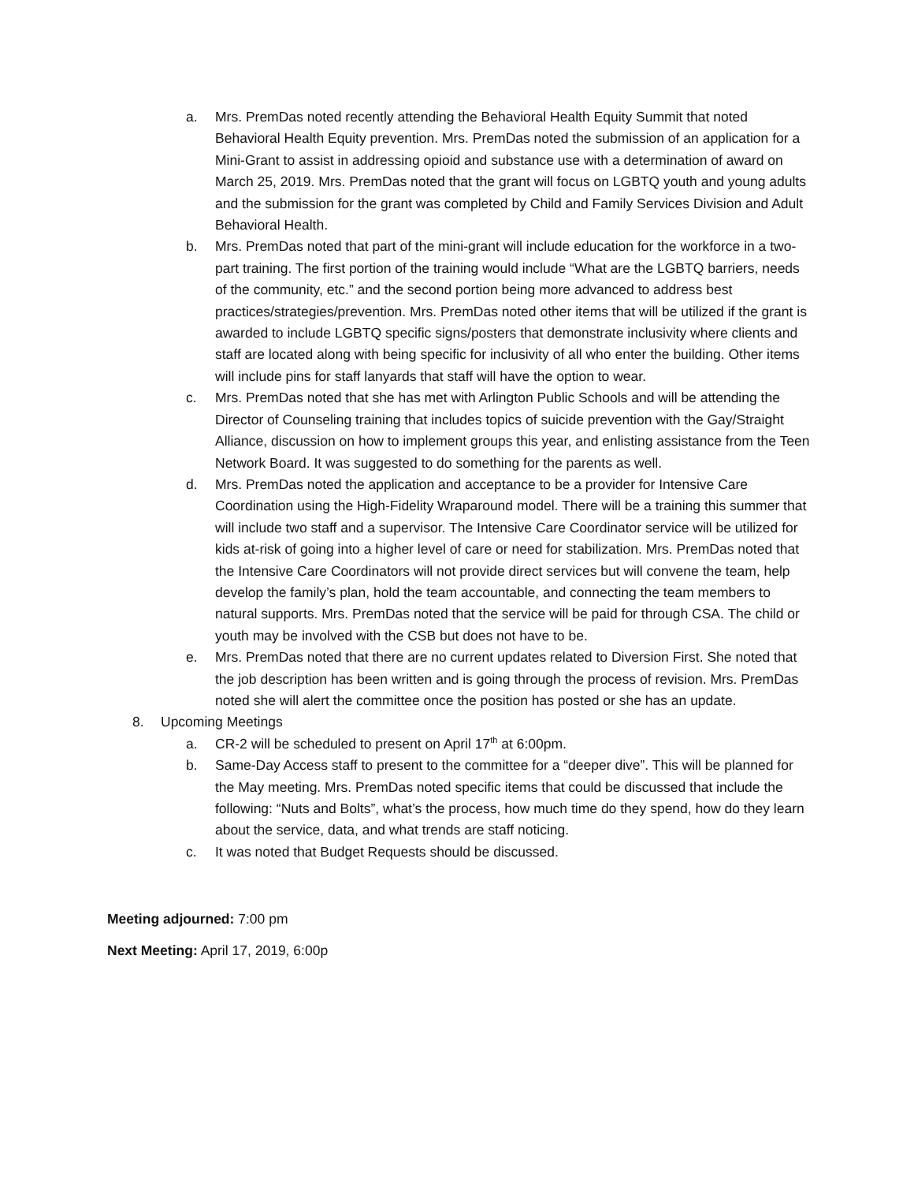a. Mrs. PremDas noted recently attending the Behavioral Health Equity Summit that noted Behavioral Health Equity prevention. Mrs. PremDas noted the submission of an application for a Mini-Grant to assist in addressing opioid and substance use with a determination of award on March 25, 2019. Mrs. PremDas noted that the grant will focus on LGBTQ youth and young adults and the submission for the grant was completed by Child and Family Services Division and Adult Behavioral Health.
b. Mrs. PremDas noted that part of the mini-grant will include education for the workforce in a two-part training. The first portion of the training would include “What are the LGBTQ barriers, needs of the community, etc.” and the second portion being more advanced to address best practices/strategies/prevention. Mrs. PremDas noted other items that will be utilized if the grant is awarded to include LGBTQ specific signs/posters that demonstrate inclusivity where clients and staff are located along with being specific for inclusivity of all who enter the building. Other items will include pins for staff lanyards that staff will have the option to wear.
c. Mrs. PremDas noted that she has met with Arlington Public Schools and will be attending the Director of Counseling training that includes topics of suicide prevention with the Gay/Straight Alliance, discussion on how to implement groups this year, and enlisting assistance from the Teen Network Board. It was suggested to do something for the parents as well.
d. Mrs. PremDas noted the application and acceptance to be a provider for Intensive Care Coordination using the High-Fidelity Wraparound model. There will be a training this summer that will include two staff and a supervisor. The Intensive Care Coordinator service will be utilized for kids at-risk of going into a higher level of care or need for stabilization. Mrs. PremDas noted that the Intensive Care Coordinators will not provide direct services but will convene the team, help develop the family’s plan, hold the team accountable, and connecting the team members to natural supports. Mrs. PremDas noted that the service will be paid for through CSA. The child or youth may be involved with the CSB but does not have to be.
e. Mrs. PremDas noted that there are no current updates related to Diversion First. She noted that the job description has been written and is going through the process of revision. Mrs. PremDas noted she will alert the committee once the position has posted or she has an update.
8. Upcoming Meetings
a. CR-2 will be scheduled to present on April 17<sup>th</sup> at 6:00pm.
b. Same-Day Access staff to present to the committee for a “deeper dive”. This will be planned for the May meeting. Mrs. PremDas noted specific items that could be discussed that include the following: “Nuts and Bolts”, what’s the process, how much time do they spend, how do they learn about the service, data, and what trends are staff noticing.
c. It was noted that Budget Requests should be discussed.
Meeting adjourned: 7:00 pm
Next Meeting: April 17, 2019, 6:00p